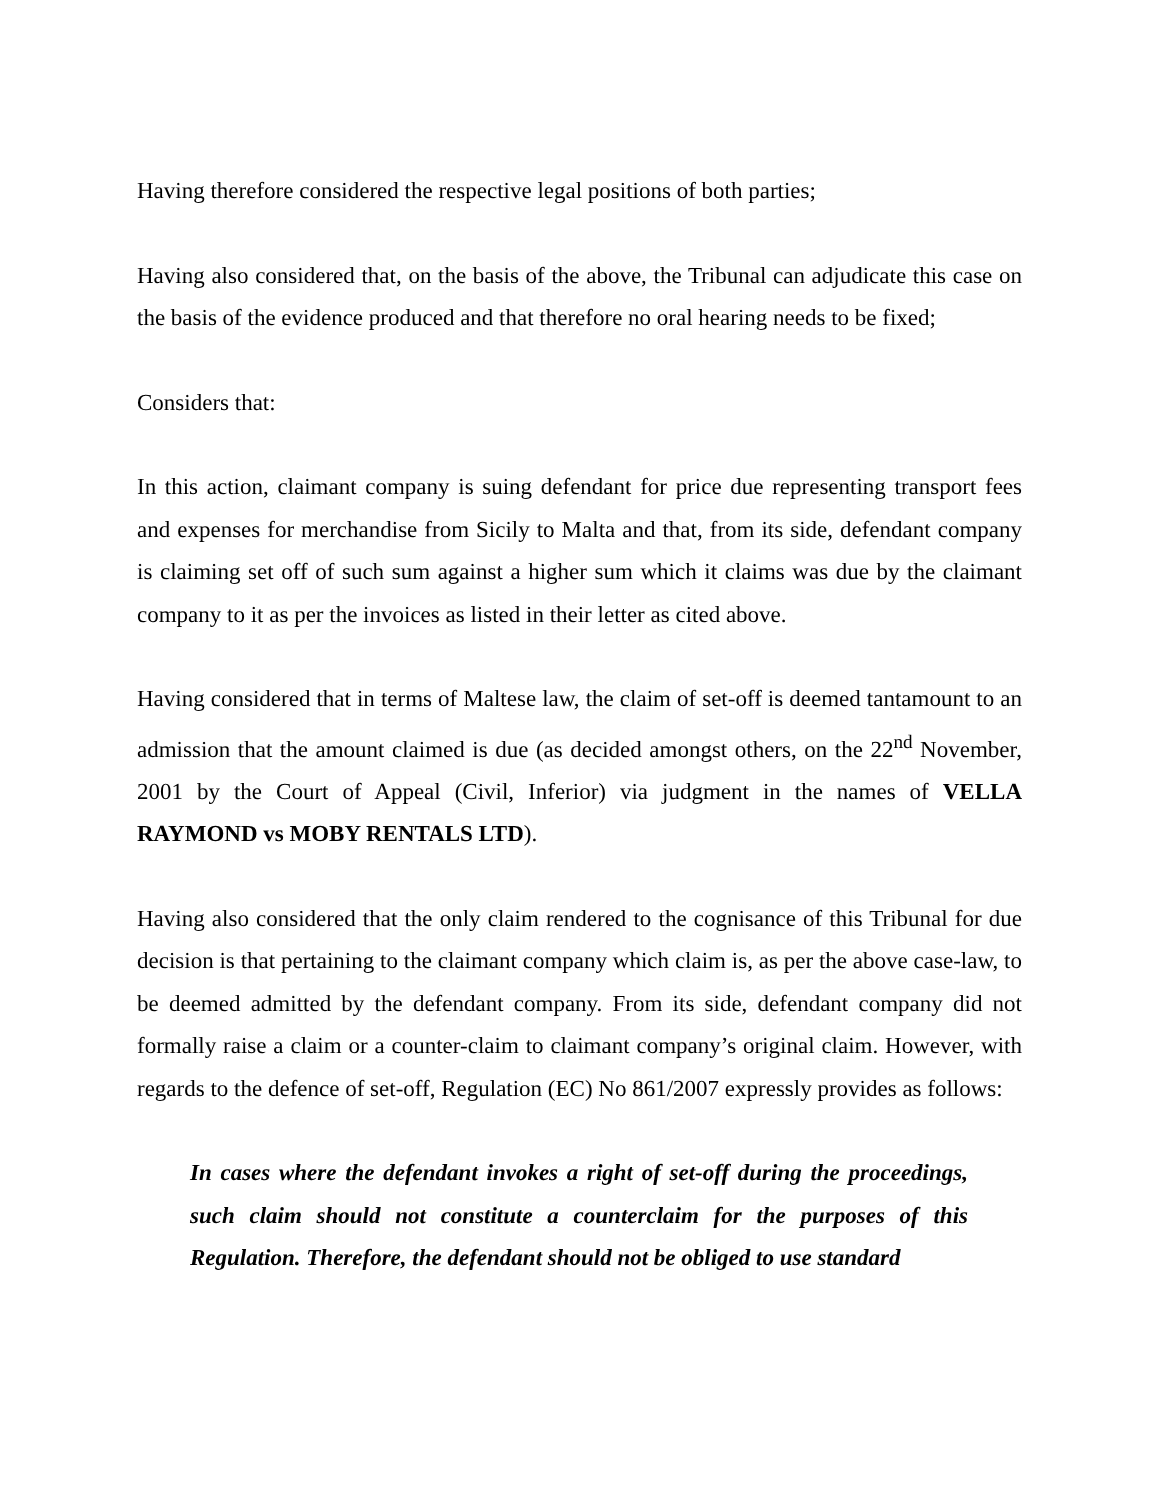Having therefore considered the respective legal positions of both parties;
Having also considered that, on the basis of the above, the Tribunal can adjudicate this case on the basis of the evidence produced and that therefore no oral hearing needs to be fixed;
Considers that:
In this action, claimant company is suing defendant for price due representing transport fees and expenses for merchandise from Sicily to Malta and that, from its side, defendant company is claiming set off of such sum against a higher sum which it claims was due by the claimant company to it as per the invoices as listed in their letter as cited above.
Having considered that in terms of Maltese law, the claim of set-off is deemed tantamount to an admission that the amount claimed is due (as decided amongst others, on the 22<sup>nd</sup> November, 2001 by the Court of Appeal (Civil, Inferior) via judgment in the names of VELLA RAYMOND vs MOBY RENTALS LTD).
Having also considered that the only claim rendered to the cognisance of this Tribunal for due decision is that pertaining to the claimant company which claim is, as per the above case-law, to be deemed admitted by the defendant company. From its side, defendant company did not formally raise a claim or a counter-claim to claimant company’s original claim. However, with regards to the defence of set-off, Regulation (EC) No 861/2007 expressly provides as follows:
In cases where the defendant invokes a right of set-off during the proceedings, such claim should not constitute a counterclaim for the purposes of this Regulation. Therefore, the defendant should not be obliged to use standard